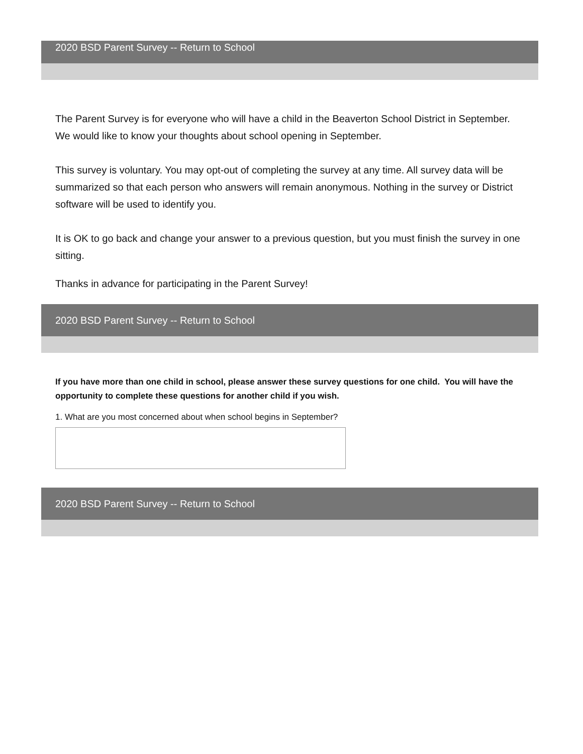2020 BSD Parent Survey -- Return to School
The Parent Survey is for everyone who will have a child in the Beaverton School District in September. We would like to know your thoughts about school opening in September.
This survey is voluntary. You may opt-out of completing the survey at any time. All survey data will be summarized so that each person who answers will remain anonymous. Nothing in the survey or District software will be used to identify you.
It is OK to go back and change your answer to a previous question, but you must finish the survey in one sitting.
Thanks in advance for participating in the Parent Survey!
2020 BSD Parent Survey -- Return to School
If you have more than one child in school, please answer these survey questions for one child. You will have the opportunity to complete these questions for another child if you wish.
1. What are you most concerned about when school begins in September?
2020 BSD Parent Survey -- Return to School